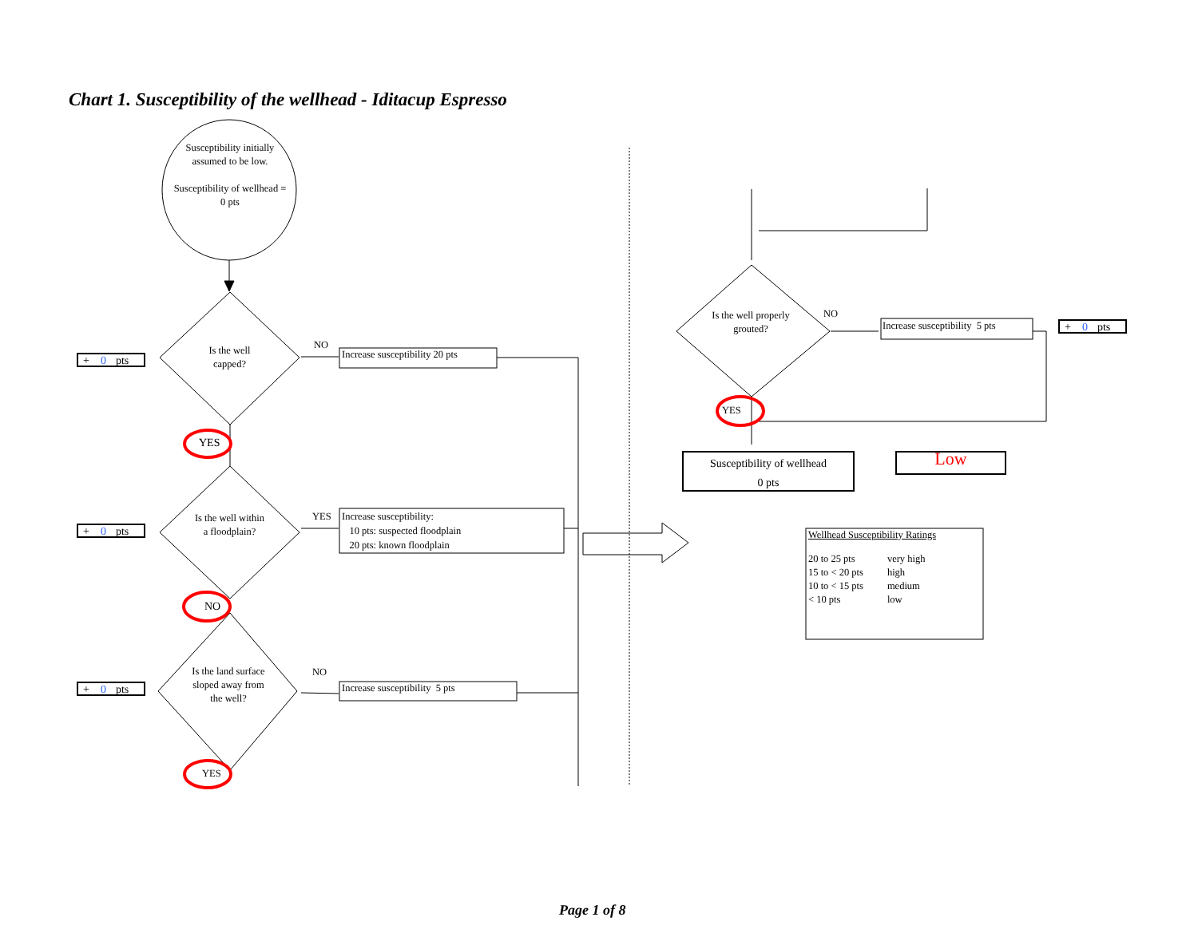Chart 1. Susceptibility of the wellhead - Iditacup Espresso
Susceptibility initially assumed to be low.
Susceptibility of wellhead = 0 pts
Is the well capped?
Is the well within a floodplain?
Is the land surface sloped away from the well?
Is the well properly grouted?
NO
YES
NO
NO
YES
NO
YES
YES
Increase susceptibility 20 pts
Increase susceptibility:
10 pts: suspected floodplain
20 pts: known floodplain
Increase susceptibility 5 pts
Increase susceptibility 5 pts
+ 0 pts
+ 0 pts
+ 0 pts
+ 0 pts
Susceptibility of wellhead
0 pts
Low
Wellhead Susceptibility Ratings
| 20 to 25 pts | very high |
| 15 to < 20 pts | high |
| 10 to < 15 pts | medium |
| < 10 pts | low |
Page 1 of 8